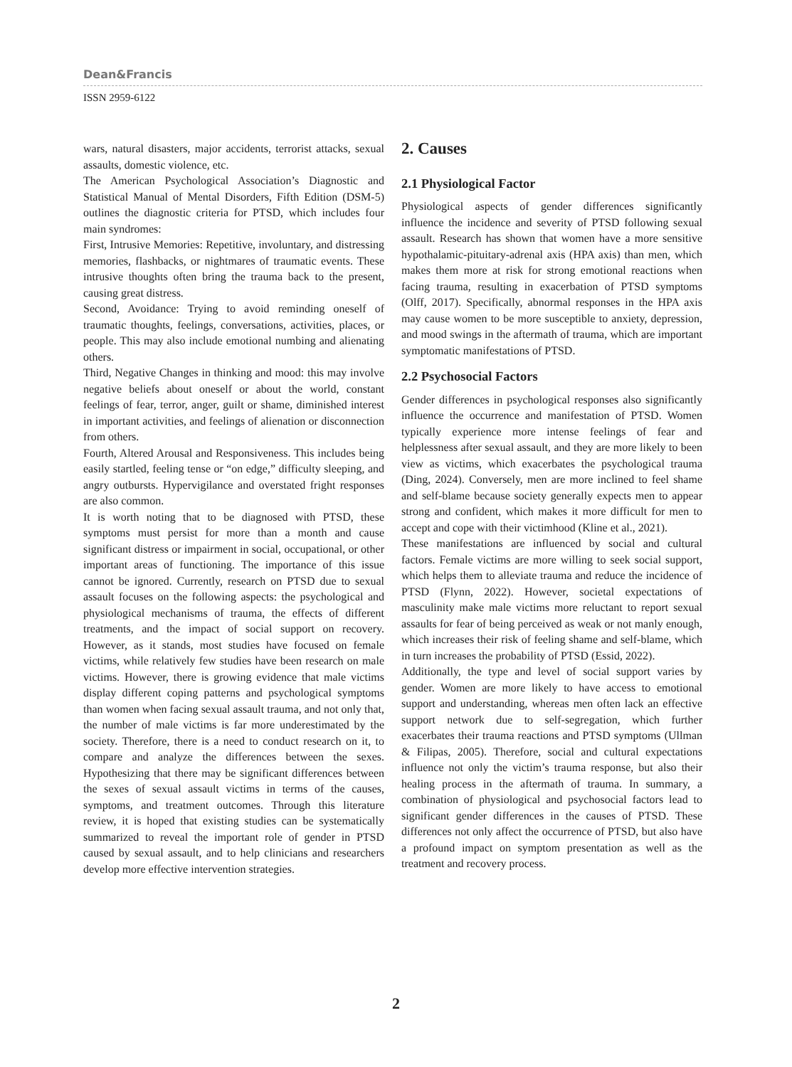Dean&Francis
ISSN 2959-6122
wars, natural disasters, major accidents, terrorist attacks, sexual assaults, domestic violence, etc.
The American Psychological Association’s Diagnostic and Statistical Manual of Mental Disorders, Fifth Edition (DSM-5) outlines the diagnostic criteria for PTSD, which includes four main syndromes:
First, Intrusive Memories: Repetitive, involuntary, and distressing memories, flashbacks, or nightmares of traumatic events. These intrusive thoughts often bring the trauma back to the present, causing great distress.
Second, Avoidance: Trying to avoid reminding oneself of traumatic thoughts, feelings, conversations, activities, places, or people. This may also include emotional numbing and alienating others.
Third, Negative Changes in thinking and mood: this may involve negative beliefs about oneself or about the world, constant feelings of fear, terror, anger, guilt or shame, diminished interest in important activities, and feelings of alienation or disconnection from others.
Fourth, Altered Arousal and Responsiveness. This includes being easily startled, feeling tense or “on edge,” difficulty sleeping, and angry outbursts. Hypervigilance and overstated fright responses are also common.
It is worth noting that to be diagnosed with PTSD, these symptoms must persist for more than a month and cause significant distress or impairment in social, occupational, or other important areas of functioning. The importance of this issue cannot be ignored. Currently, research on PTSD due to sexual assault focuses on the following aspects: the psychological and physiological mechanisms of trauma, the effects of different treatments, and the impact of social support on recovery. However, as it stands, most studies have focused on female victims, while relatively few studies have been research on male victims. However, there is growing evidence that male victims display different coping patterns and psychological symptoms than women when facing sexual assault trauma, and not only that, the number of male victims is far more underestimated by the society. Therefore, there is a need to conduct research on it, to compare and analyze the differences between the sexes. Hypothesizing that there may be significant differences between the sexes of sexual assault victims in terms of the causes, symptoms, and treatment outcomes. Through this literature review, it is hoped that existing studies can be systematically summarized to reveal the important role of gender in PTSD caused by sexual assault, and to help clinicians and researchers develop more effective intervention strategies.
2. Causes
2.1 Physiological Factor
Physiological aspects of gender differences significantly influence the incidence and severity of PTSD following sexual assault. Research has shown that women have a more sensitive hypothalamic-pituitary-adrenal axis (HPA axis) than men, which makes them more at risk for strong emotional reactions when facing trauma, resulting in exacerbation of PTSD symptoms (Olff, 2017). Specifically, abnormal responses in the HPA axis may cause women to be more susceptible to anxiety, depression, and mood swings in the aftermath of trauma, which are important symptomatic manifestations of PTSD.
2.2 Psychosocial Factors
Gender differences in psychological responses also significantly influence the occurrence and manifestation of PTSD. Women typically experience more intense feelings of fear and helplessness after sexual assault, and they are more likely to been view as victims, which exacerbates the psychological trauma (Ding, 2024). Conversely, men are more inclined to feel shame and self-blame because society generally expects men to appear strong and confident, which makes it more difficult for men to accept and cope with their victimhood (Kline et al., 2021).
These manifestations are influenced by social and cultural factors. Female victims are more willing to seek social support, which helps them to alleviate trauma and reduce the incidence of PTSD (Flynn, 2022). However, societal expectations of masculinity make male victims more reluctant to report sexual assaults for fear of being perceived as weak or not manly enough, which increases their risk of feeling shame and self-blame, which in turn increases the probability of PTSD (Essid, 2022).
Additionally, the type and level of social support varies by gender. Women are more likely to have access to emotional support and understanding, whereas men often lack an effective support network due to self-segregation, which further exacerbates their trauma reactions and PTSD symptoms (Ullman & Filipas, 2005). Therefore, social and cultural expectations influence not only the victim’s trauma response, but also their healing process in the aftermath of trauma. In summary, a combination of physiological and psychosocial factors lead to significant gender differences in the causes of PTSD. These differences not only affect the occurrence of PTSD, but also have a profound impact on symptom presentation as well as the treatment and recovery process.
2